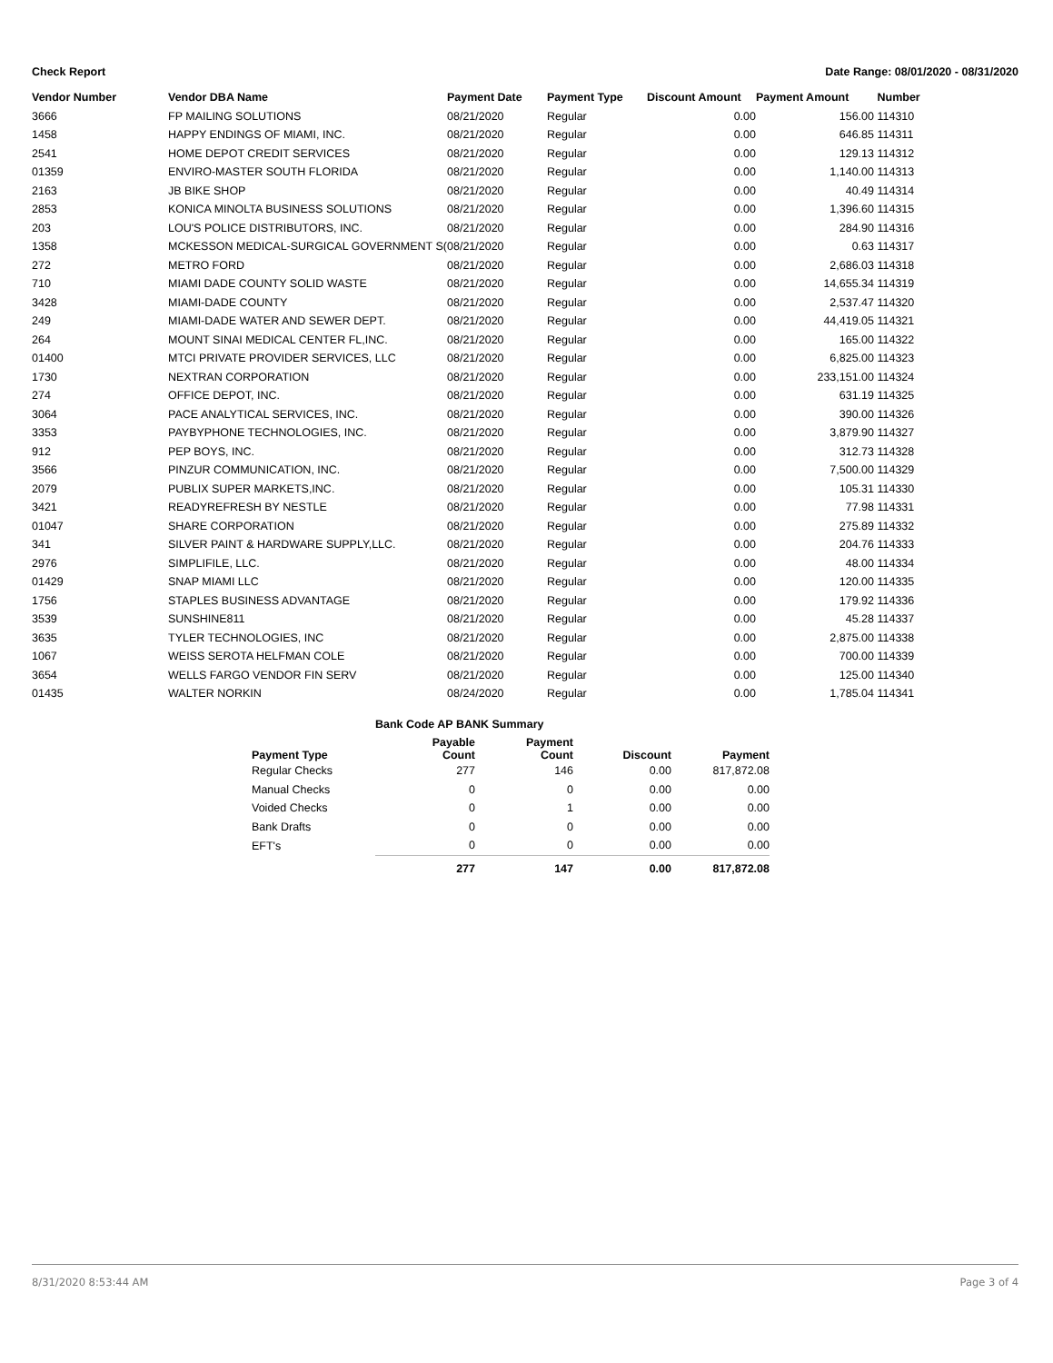Check Report Date Range: 08/01/2020 - 08/31/2020
| Vendor Number | Vendor DBA Name | Payment Date | Payment Type | Discount Amount | Payment Amount | Number |
| --- | --- | --- | --- | --- | --- | --- |
| 3666 | FP MAILING SOLUTIONS | 08/21/2020 | Regular | 0.00 | 156.00 | 114310 |
| 1458 | HAPPY ENDINGS OF MIAMI, INC. | 08/21/2020 | Regular | 0.00 | 646.85 | 114311 |
| 2541 | HOME DEPOT CREDIT SERVICES | 08/21/2020 | Regular | 0.00 | 129.13 | 114312 |
| 01359 | ENVIRO-MASTER SOUTH FLORIDA | 08/21/2020 | Regular | 0.00 | 1,140.00 | 114313 |
| 2163 | JB BIKE SHOP | 08/21/2020 | Regular | 0.00 | 40.49 | 114314 |
| 2853 | KONICA MINOLTA BUSINESS SOLUTIONS | 08/21/2020 | Regular | 0.00 | 1,396.60 | 114315 |
| 203 | LOU'S POLICE DISTRIBUTORS, INC. | 08/21/2020 | Regular | 0.00 | 284.90 | 114316 |
| 1358 | MCKESSON MEDICAL-SURGICAL GOVERNMENT S( | 08/21/2020 | Regular | 0.00 | 0.63 | 114317 |
| 272 | METRO FORD | 08/21/2020 | Regular | 0.00 | 2,686.03 | 114318 |
| 710 | MIAMI DADE COUNTY SOLID WASTE | 08/21/2020 | Regular | 0.00 | 14,655.34 | 114319 |
| 3428 | MIAMI-DADE COUNTY | 08/21/2020 | Regular | 0.00 | 2,537.47 | 114320 |
| 249 | MIAMI-DADE WATER AND SEWER DEPT. | 08/21/2020 | Regular | 0.00 | 44,419.05 | 114321 |
| 264 | MOUNT SINAI MEDICAL CENTER FL,INC. | 08/21/2020 | Regular | 0.00 | 165.00 | 114322 |
| 01400 | MTCI PRIVATE PROVIDER SERVICES, LLC | 08/21/2020 | Regular | 0.00 | 6,825.00 | 114323 |
| 1730 | NEXTRAN CORPORATION | 08/21/2020 | Regular | 0.00 | 233,151.00 | 114324 |
| 274 | OFFICE DEPOT, INC. | 08/21/2020 | Regular | 0.00 | 631.19 | 114325 |
| 3064 | PACE ANALYTICAL SERVICES, INC. | 08/21/2020 | Regular | 0.00 | 390.00 | 114326 |
| 3353 | PAYBYPHONE TECHNOLOGIES, INC. | 08/21/2020 | Regular | 0.00 | 3,879.90 | 114327 |
| 912 | PEP BOYS, INC. | 08/21/2020 | Regular | 0.00 | 312.73 | 114328 |
| 3566 | PINZUR COMMUNICATION, INC. | 08/21/2020 | Regular | 0.00 | 7,500.00 | 114329 |
| 2079 | PUBLIX SUPER MARKETS,INC. | 08/21/2020 | Regular | 0.00 | 105.31 | 114330 |
| 3421 | READYREFRESH BY NESTLE | 08/21/2020 | Regular | 0.00 | 77.98 | 114331 |
| 01047 | SHARE CORPORATION | 08/21/2020 | Regular | 0.00 | 275.89 | 114332 |
| 341 | SILVER PAINT & HARDWARE SUPPLY,LLC. | 08/21/2020 | Regular | 0.00 | 204.76 | 114333 |
| 2976 | SIMPLIFILE, LLC. | 08/21/2020 | Regular | 0.00 | 48.00 | 114334 |
| 01429 | SNAP MIAMI LLC | 08/21/2020 | Regular | 0.00 | 120.00 | 114335 |
| 1756 | STAPLES BUSINESS ADVANTAGE | 08/21/2020 | Regular | 0.00 | 179.92 | 114336 |
| 3539 | SUNSHINE811 | 08/21/2020 | Regular | 0.00 | 45.28 | 114337 |
| 3635 | TYLER TECHNOLOGIES, INC | 08/21/2020 | Regular | 0.00 | 2,875.00 | 114338 |
| 1067 | WEISS SEROTA HELFMAN COLE | 08/21/2020 | Regular | 0.00 | 700.00 | 114339 |
| 3654 | WELLS FARGO VENDOR FIN SERV | 08/21/2020 | Regular | 0.00 | 125.00 | 114340 |
| 01435 | WALTER NORKIN | 08/24/2020 | Regular | 0.00 | 1,785.04 | 114341 |
Bank Code AP BANK Summary
| Payment Type | Payable Count | Payment Count | Discount | Payment |
| --- | --- | --- | --- | --- |
| Regular Checks | 277 | 146 | 0.00 | 817,872.08 |
| Manual Checks | 0 | 0 | 0.00 | 0.00 |
| Voided Checks | 0 | 1 | 0.00 | 0.00 |
| Bank Drafts | 0 | 0 | 0.00 | 0.00 |
| EFT's | 0 | 0 | 0.00 | 0.00 |
| | 277 | 147 | 0.00 | 817,872.08 |
8/31/2020 8:53:44 AM Page 3 of 4